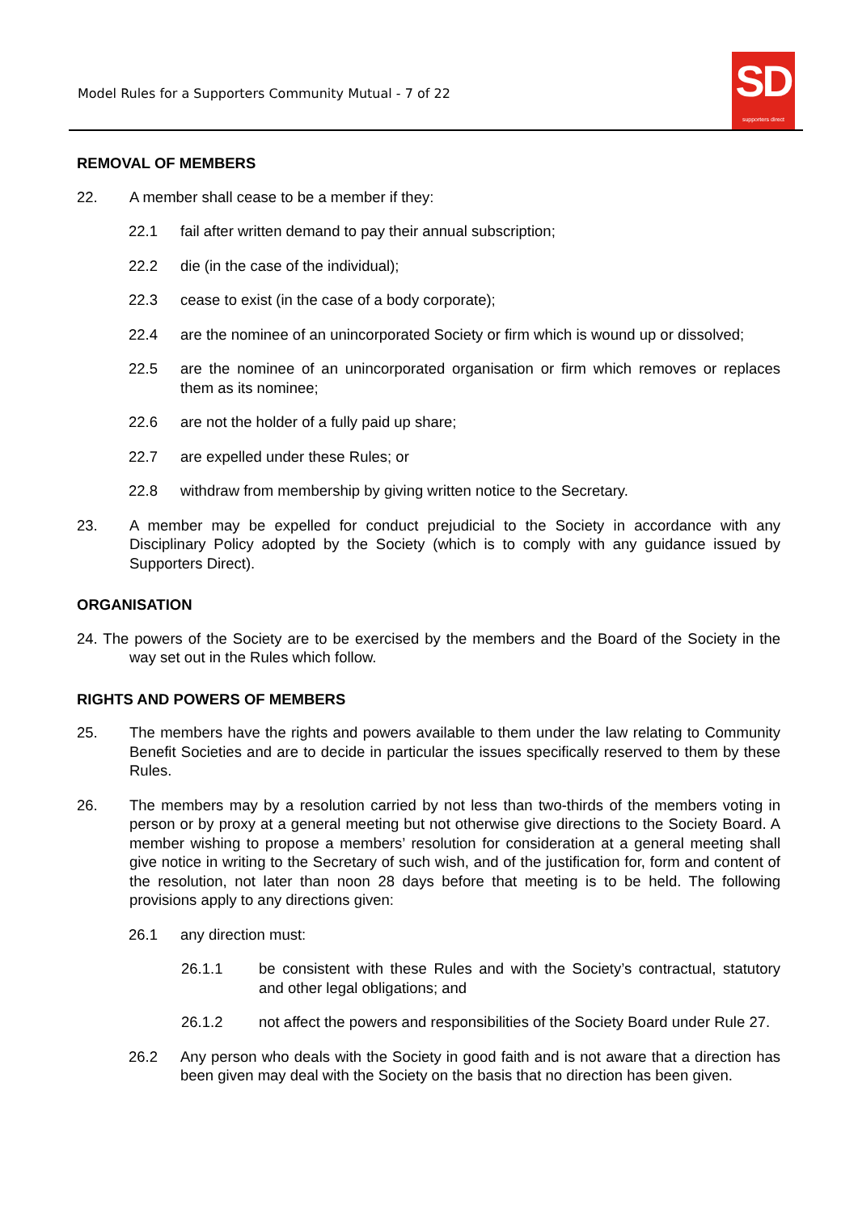Model Rules for a Supporters Community Mutual - 7 of 22
SD
supporters direct
REMOVAL OF MEMBERS
22. A member shall cease to be a member if they:
22.1 fail after written demand to pay their annual subscription;
22.2 die (in the case of the individual);
22.3 cease to exist (in the case of a body corporate);
22.4 are the nominee of an unincorporated Society or firm which is wound up or dissolved;
22.5 are the nominee of an unincorporated organisation or firm which removes or replaces them as its nominee;
22.6 are not the holder of a fully paid up share;
22.7 are expelled under these Rules; or
22.8 withdraw from membership by giving written notice to the Secretary.
23. A member may be expelled for conduct prejudicial to the Society in accordance with any Disciplinary Policy adopted by the Society (which is to comply with any guidance issued by Supporters Direct).
ORGANISATION
24. The powers of the Society are to be exercised by the members and the Board of the Society in the way set out in the Rules which follow.
RIGHTS AND POWERS OF MEMBERS
25. The members have the rights and powers available to them under the law relating to Community Benefit Societies and are to decide in particular the issues specifically reserved to them by these Rules.
26. The members may by a resolution carried by not less than two-thirds of the members voting in person or by proxy at a general meeting but not otherwise give directions to the Society Board. A member wishing to propose a members’ resolution for consideration at a general meeting shall give notice in writing to the Secretary of such wish, and of the justification for, form and content of the resolution, not later than noon 28 days before that meeting is to be held. The following provisions apply to any directions given:
26.1 any direction must:
26.1.1 be consistent with these Rules and with the Society’s contractual, statutory and other legal obligations; and
26.1.2 not affect the powers and responsibilities of the Society Board under Rule 27.
26.2 Any person who deals with the Society in good faith and is not aware that a direction has been given may deal with the Society on the basis that no direction has been given.